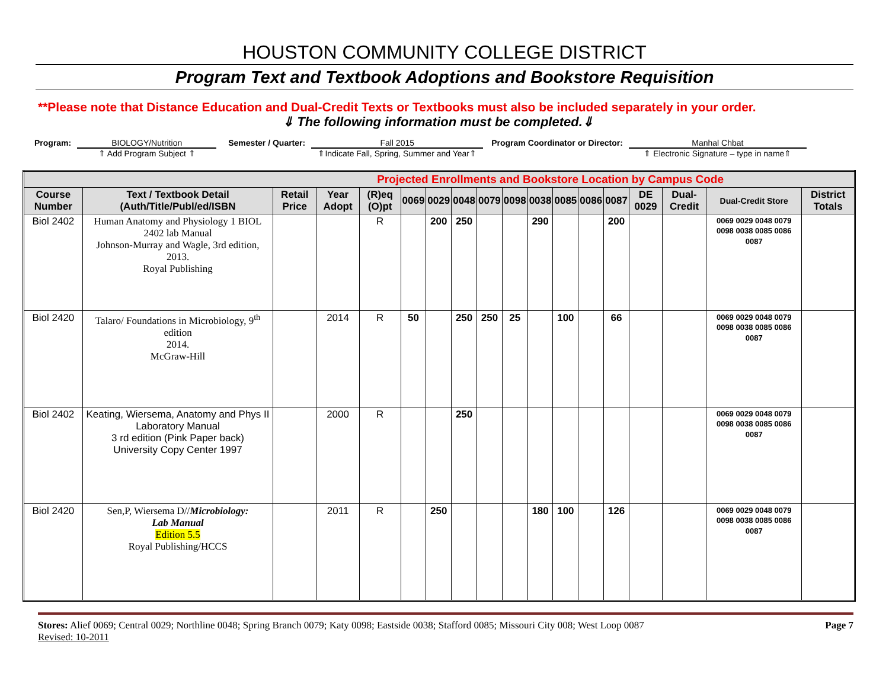HOUSTON COMMUNITY COLLEGE DISTRICT
Program Text and Textbook Adoptions and Bookstore Requisition
**Please note that Distance Education and Dual-Credit Texts or Textbooks must also be included separately in your order.
⇓ The following information must be completed.⇓
Program: BIOLOGY/Nutrition
⇑ Add Program Subject ⇑
Semester / Quarter: Fall 2015
⇑Indicate Fall, Spring, Summer and Year⇑
Program Coordinator or Director:
Manhal Chbat
⇑ Electronic Signature – type in name⇑
| Projected Enrollments and Bookstore Location by Campus Code | | | | | | | | | | | | | | | | | |
| --- | --- | --- | --- | --- | --- | --- | --- | --- | --- | --- | --- | --- | --- | --- | --- | --- | --- |
| Course Number | Text / Textbook Detail (Auth/Title/Publ/ed/ISBN | Retail Price | Year Adopt | (R)eq (O)pt | 0069 | 0029 | 0048 | 0079 | 0098 | 0038 | 0085 | 0086 | 0087 | DE 0029 | Dual-Credit | Dual-Credit Store | District Totals |
| Biol 2402 | Human Anatomy and Physiology 1 BIOL 2402 lab Manual Johnson-Murray and Wagle, 3rd edition, 2013. Royal Publishing | | | R | | 200 | 250 | | | 290 | | | 200 | | | 0069 0029 0048 0079 0098 0038 0085 0086 0087 | |
| Biol 2420 | Talaro/ Foundations in Microbiology, 9<sup>th</sup> edition 2014. McGraw-Hill | | 2014 | R | 50 | | 250 | 250 | 25 | | 100 | | 66 | | | 0069 0029 0048 0079 0098 0038 0085 0086 0087 | |
| Biol 2402 | Keating, Wiersema, Anatomy and Phys II Laboratory Manual 3 rd edition (Pink Paper back) University Copy Center 1997 | | 2000 | R | | | 250 | | | | | | | | | 0069 0029 0048 0079 0098 0038 0085 0086 0087 | |
| Biol 2420 | Sen,P, Wiersema D// Microbiology: Lab Manual Edition 5.5 Royal Publishing/HCCS | | 2011 | R | | 250 | | | | 180 | 100 | | 126 | | | 0069 0029 0048 0079 0098 0038 0085 0086 0087 | |
Stores: Alief 0069; Central 0029; Northline 0048; Spring Branch 0079; Katy 0098; Eastside 0038; Stafford 0085; Missouri City 008; West Loop 0087 Page 7
Revised: 10-2011